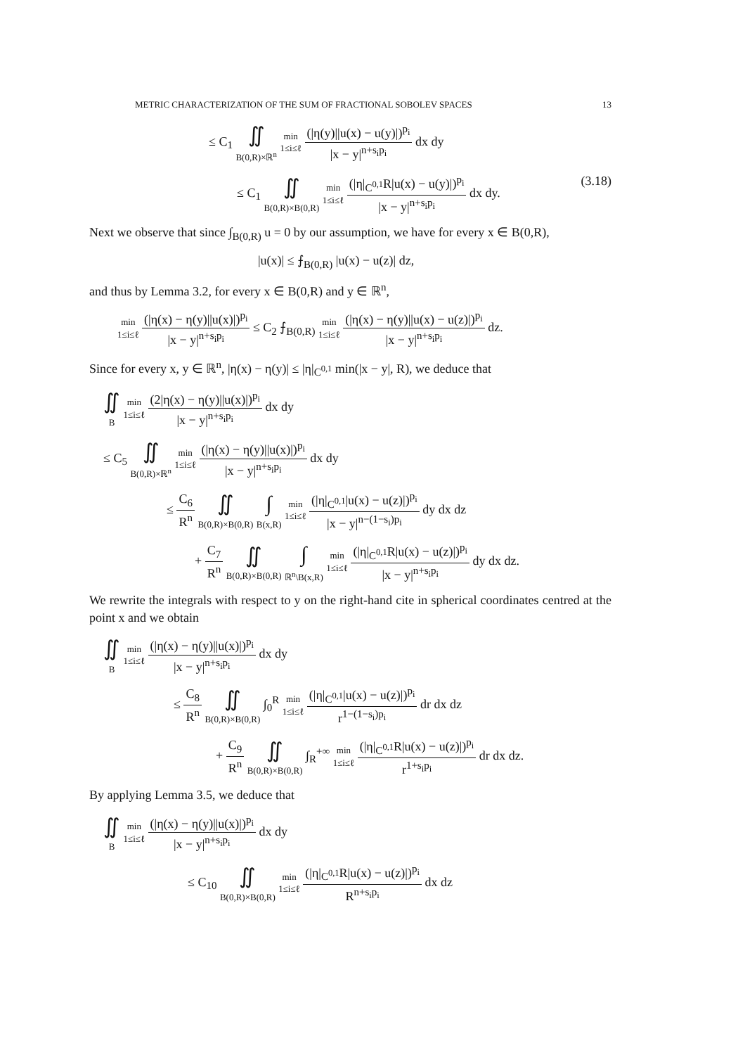METRIC CHARACTERIZATION OF THE SUM OF FRACTIONAL SOBOLEV SPACES 13
≤ C<sub>1</sub> ∬
B(0,R)×ℝ<sup>n</sup> min
1≤i≤ℓ (|η(y)||u(x) − u(y)|)<sup>p<sub>i</sub></sup> |x − y|<sup>n+s<sub>i</sub>p<sub>i</sub></sup> dx dy
≤ C<sub>1</sub> ∬
B(0,R)×B(0,R) min
1≤i≤ℓ (|η|<sub>C<sup>0,1</sup></sub>R|u(x) − u(y)|)<sup>p<sub>i</sub></sup> |x − y|<sup>n+s<sub>i</sub>p<sub>i</sub></sup> dx dy. (3.18)
Next we observe that since ∫<sub>B(0,R)</sub> u = 0 by our assumption, we have for every x ∈ B(0,R),
|u(x)| ≤ ⨍<sub>B(0,R)</sub> |u(x) − u(z)| dz,
and thus by Lemma 3.2, for every x ∈ B(0,R) and y ∈ ℝ<sup>n</sup>,
min
1≤i≤ℓ (|η(x) − η(y)||u(x)|)<sup>p<sub>i</sub></sup> |x − y|<sup>n+s<sub>i</sub>p<sub>i</sub></sup> ≤ C<sub>2</sub> ⨍<sub>B(0,R)</sub> min
1≤i≤ℓ (|η(x) − η(y)||u(x) − u(z)|)<sup>p<sub>i</sub></sup> |x − y|<sup>n+s<sub>i</sub>p<sub>i</sub></sup> dz.
Since for every x, y ∈ ℝ<sup>n</sup>, |η(x) − η(y)| ≤ |η|<sub>C<sup>0,1</sup></sub> min(|x − y|, R), we deduce that
∬
B min
1≤i≤ℓ (2|η(x) − η(y)||u(x)|)<sup>p<sub>i</sub></sup> |x − y|<sup>n+s<sub>i</sub>p<sub>i</sub></sup> dx dy
≤ C<sub>5</sub> ∬
B(0,R)×ℝ<sup>n</sup> min
1≤i≤ℓ (|η(x) − η(y)||u(x)|)<sup>p<sub>i</sub></sup> |x − y|<sup>n+s<sub>i</sub>p<sub>i</sub></sup> dx dy
≤ C<sub>6</sub> R<sup>n</sup> ∬
B(0,R)×B(0,R) ∫
B(x,R) min
1≤i≤ℓ (|η|<sub>C<sup>0,1</sup></sub>|u(x) − u(z)|)<sup>p<sub>i</sub></sup> |x − y|<sup>n−(1−s<sub>i</sub>)p<sub>i</sub></sup> dy dx dz
+ C<sub>7</sub> R<sup>n</sup> ∬
B(0,R)×B(0,R) ∫
ℝ<sup>n</sup>\B(x,R) min
1≤i≤ℓ (|η|<sub>C<sup>0,1</sup></sub>R|u(x) − u(z)|)<sup>p<sub>i</sub></sup> |x − y|<sup>n+s<sub>i</sub>p<sub>i</sub></sup> dy dx dz.
We rewrite the integrals with respect to y on the right-hand cite in spherical coordinates centred at the point x and we obtain
∬
B min
1≤i≤ℓ (|η(x) − η(y)||u(x)|)<sup>p<sub>i</sub></sup> |x − y|<sup>n+s<sub>i</sub>p<sub>i</sub></sup> dx dy
≤ C<sub>8</sub> R<sup>n</sup> ∬
B(0,R)×B(0,R) ∫<sub>0</sub><sup>R</sup> min
1≤i≤ℓ (|η|<sub>C<sup>0,1</sup></sub>|u(x) − u(z)|)<sup>p<sub>i</sub></sup> r<sup>1−(1−s<sub>i</sub>)p<sub>i</sub></sup> dr dx dz
+ C<sub>9</sub> R<sup>n</sup> ∬
B(0,R)×B(0,R) ∫<sub>R</sub><sup>+∞</sup> min
1≤i≤ℓ (|η|<sub>C<sup>0,1</sup></sub>R|u(x) − u(z)|)<sup>p<sub>i</sub></sup> r<sup>1+s<sub>i</sub>p<sub>i</sub></sup> dr dx dz.
By applying Lemma 3.5, we deduce that
∬
B min
1≤i≤ℓ (|η(x) − η(y)||u(x)|)<sup>p<sub>i</sub></sup> |x − y|<sup>n+s<sub>i</sub>p<sub>i</sub></sup> dx dy
≤ C<sub>10</sub> ∬
B(0,R)×B(0,R) min
1≤i≤ℓ (|η|<sub>C<sup>0,1</sup></sub>R|u(x) − u(z)|)<sup>p<sub>i</sub></sup> R<sup>n+s<sub>i</sub>p<sub>i</sub></sup> dx dz